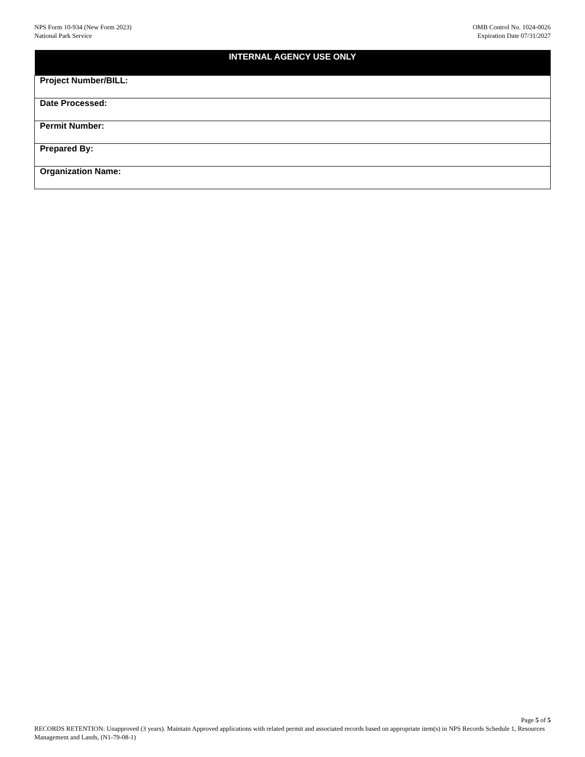NPS Form 10-934 (New Form 2023)
National Park Service
OMB Control No. 1024-0026
Expiration Date 07/31/2027
| INTERNAL AGENCY USE ONLY |
| --- |
| Project Number/BILL: |
| Date Processed: |
| Permit Number: |
| Prepared By: |
| Organization Name: |
Page 5 of 5
RECORDS RETENTION: Unapproved (3 years). Maintain Approved applications with related permit and associated records based on appropriate item(s) in NPS Records Schedule 1, Resources Management and Lands, (N1-79-08-1)